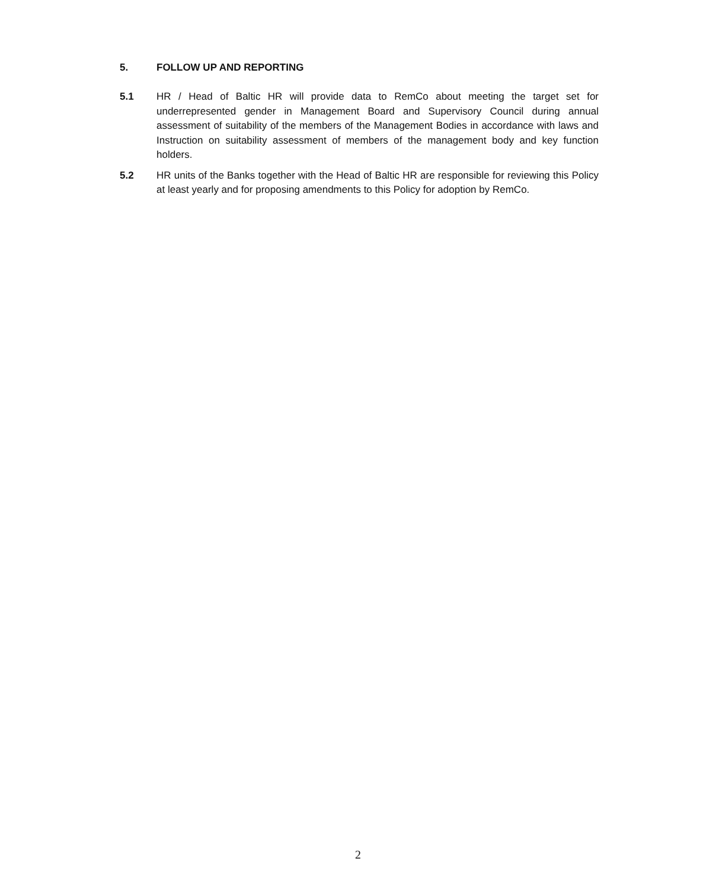5. FOLLOW UP AND REPORTING
5.1 HR / Head of Baltic HR will provide data to RemCo about meeting the target set for underrepresented gender in Management Board and Supervisory Council during annual assessment of suitability of the members of the Management Bodies in accordance with laws and Instruction on suitability assessment of members of the management body and key function holders.
5.2 HR units of the Banks together with the Head of Baltic HR are responsible for reviewing this Policy at least yearly and for proposing amendments to this Policy for adoption by RemCo.
2